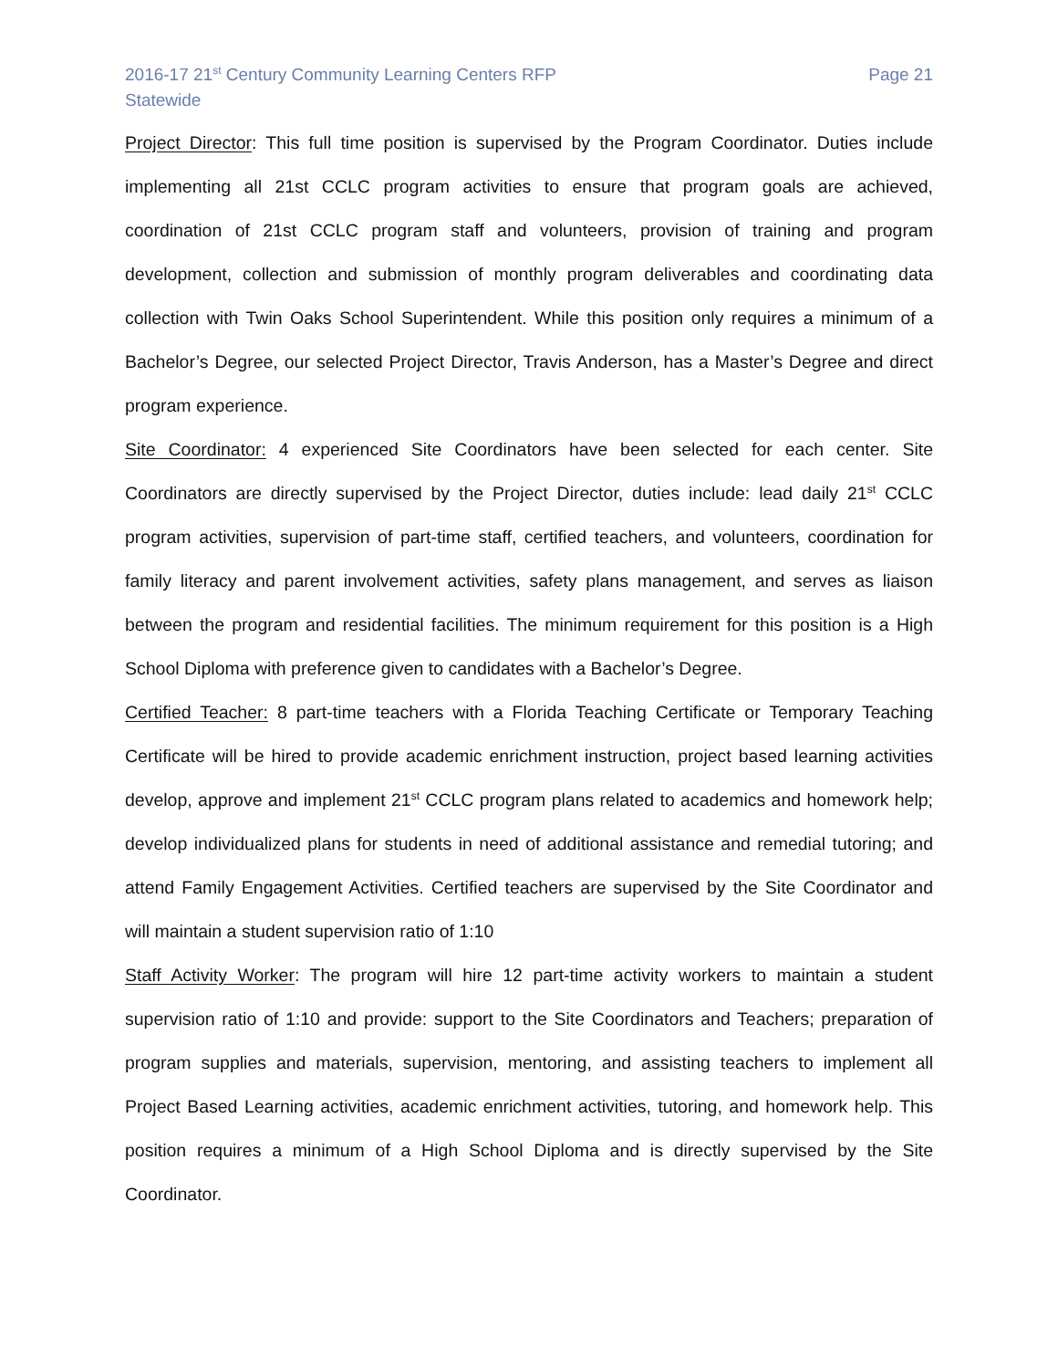2016-17 21<sup>st</sup> Century Community Learning Centers RFP
Statewide
Page 21
Project Director: This full time position is supervised by the Program Coordinator. Duties include implementing all 21st CCLC program activities to ensure that program goals are achieved, coordination of 21st CCLC program staff and volunteers, provision of training and program development, collection and submission of monthly program deliverables and coordinating data collection with Twin Oaks School Superintendent. While this position only requires a minimum of a Bachelor’s Degree, our selected Project Director, Travis Anderson, has a Master’s Degree and direct program experience.
Site Coordinator: 4 experienced Site Coordinators have been selected for each center. Site Coordinators are directly supervised by the Project Director, duties include: lead daily 21<sup>st</sup> CCLC program activities, supervision of part-time staff, certified teachers, and volunteers, coordination for family literacy and parent involvement activities, safety plans management, and serves as liaison between the program and residential facilities. The minimum requirement for this position is a High School Diploma with preference given to candidates with a Bachelor’s Degree.
Certified Teacher: 8 part-time teachers with a Florida Teaching Certificate or Temporary Teaching Certificate will be hired to provide academic enrichment instruction, project based learning activities develop, approve and implement 21<sup>st</sup> CCLC program plans related to academics and homework help; develop individualized plans for students in need of additional assistance and remedial tutoring; and attend Family Engagement Activities. Certified teachers are supervised by the Site Coordinator and will maintain a student supervision ratio of 1:10
Staff Activity Worker: The program will hire 12 part-time activity workers to maintain a student supervision ratio of 1:10 and provide: support to the Site Coordinators and Teachers; preparation of program supplies and materials, supervision, mentoring, and assisting teachers to implement all Project Based Learning activities, academic enrichment activities, tutoring, and homework help. This position requires a minimum of a High School Diploma and is directly supervised by the Site Coordinator.